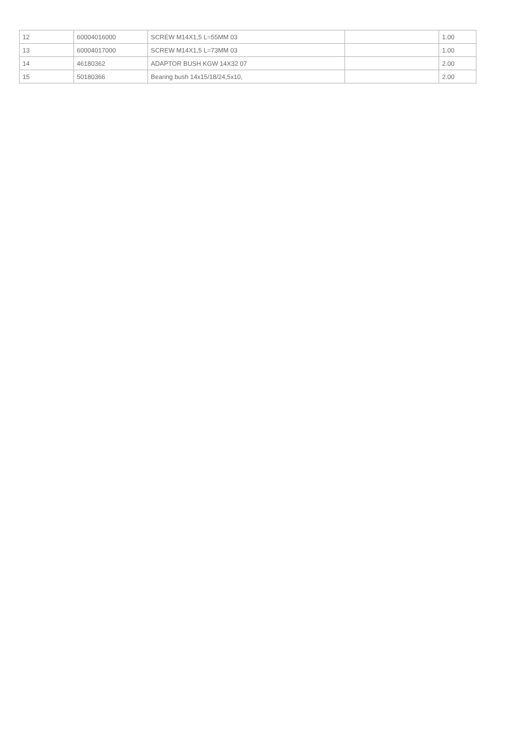| 12 | 60004016000 | SCREW M14X1,5 L=55MM 03 | | 1.00 |
| 13 | 60004017000 | SCREW M14X1,5 L=73MM 03 | | 1.00 |
| 14 | 46180362 | ADAPTOR BUSH KGW 14X32 07 | | 2.00 |
| 15 | 50180366 | Bearing bush 14x15/18/24,5x10, | | 2.00 |